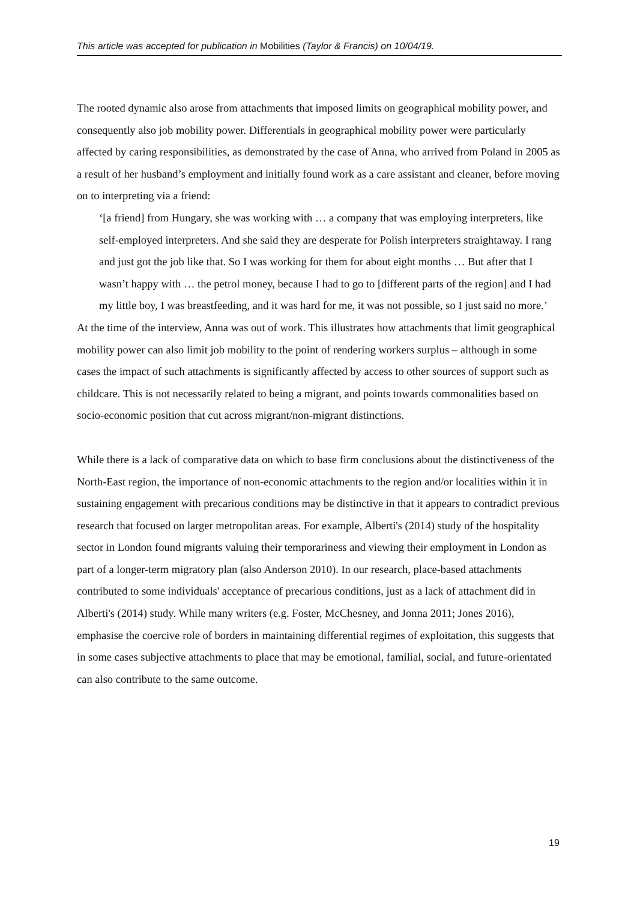This article was accepted for publication in Mobilities (Taylor & Francis) on 10/04/19.
The rooted dynamic also arose from attachments that imposed limits on geographical mobility power, and consequently also job mobility power. Differentials in geographical mobility power were particularly affected by caring responsibilities, as demonstrated by the case of Anna, who arrived from Poland in 2005 as a result of her husband’s employment and initially found work as a care assistant and cleaner, before moving on to interpreting via a friend:
‘[a friend] from Hungary, she was working with … a company that was employing interpreters, like self-employed interpreters. And she said they are desperate for Polish interpreters straightaway. I rang and just got the job like that. So I was working for them for about eight months … But after that I wasn’t happy with … the petrol money, because I had to go to [different parts of the region] and I had my little boy, I was breastfeeding, and it was hard for me, it was not possible, so I just said no more.’
At the time of the interview, Anna was out of work. This illustrates how attachments that limit geographical mobility power can also limit job mobility to the point of rendering workers surplus – although in some cases the impact of such attachments is significantly affected by access to other sources of support such as childcare. This is not necessarily related to being a migrant, and points towards commonalities based on socio-economic position that cut across migrant/non-migrant distinctions.
While there is a lack of comparative data on which to base firm conclusions about the distinctiveness of the North-East region, the importance of non-economic attachments to the region and/or localities within it in sustaining engagement with precarious conditions may be distinctive in that it appears to contradict previous research that focused on larger metropolitan areas. For example, Alberti's (2014) study of the hospitality sector in London found migrants valuing their temporariness and viewing their employment in London as part of a longer-term migratory plan (also Anderson 2010). In our research, place-based attachments contributed to some individuals' acceptance of precarious conditions, just as a lack of attachment did in Alberti's (2014) study. While many writers (e.g. Foster, McChesney, and Jonna 2011; Jones 2016), emphasise the coercive role of borders in maintaining differential regimes of exploitation, this suggests that in some cases subjective attachments to place that may be emotional, familial, social, and future-orientated can also contribute to the same outcome.
19